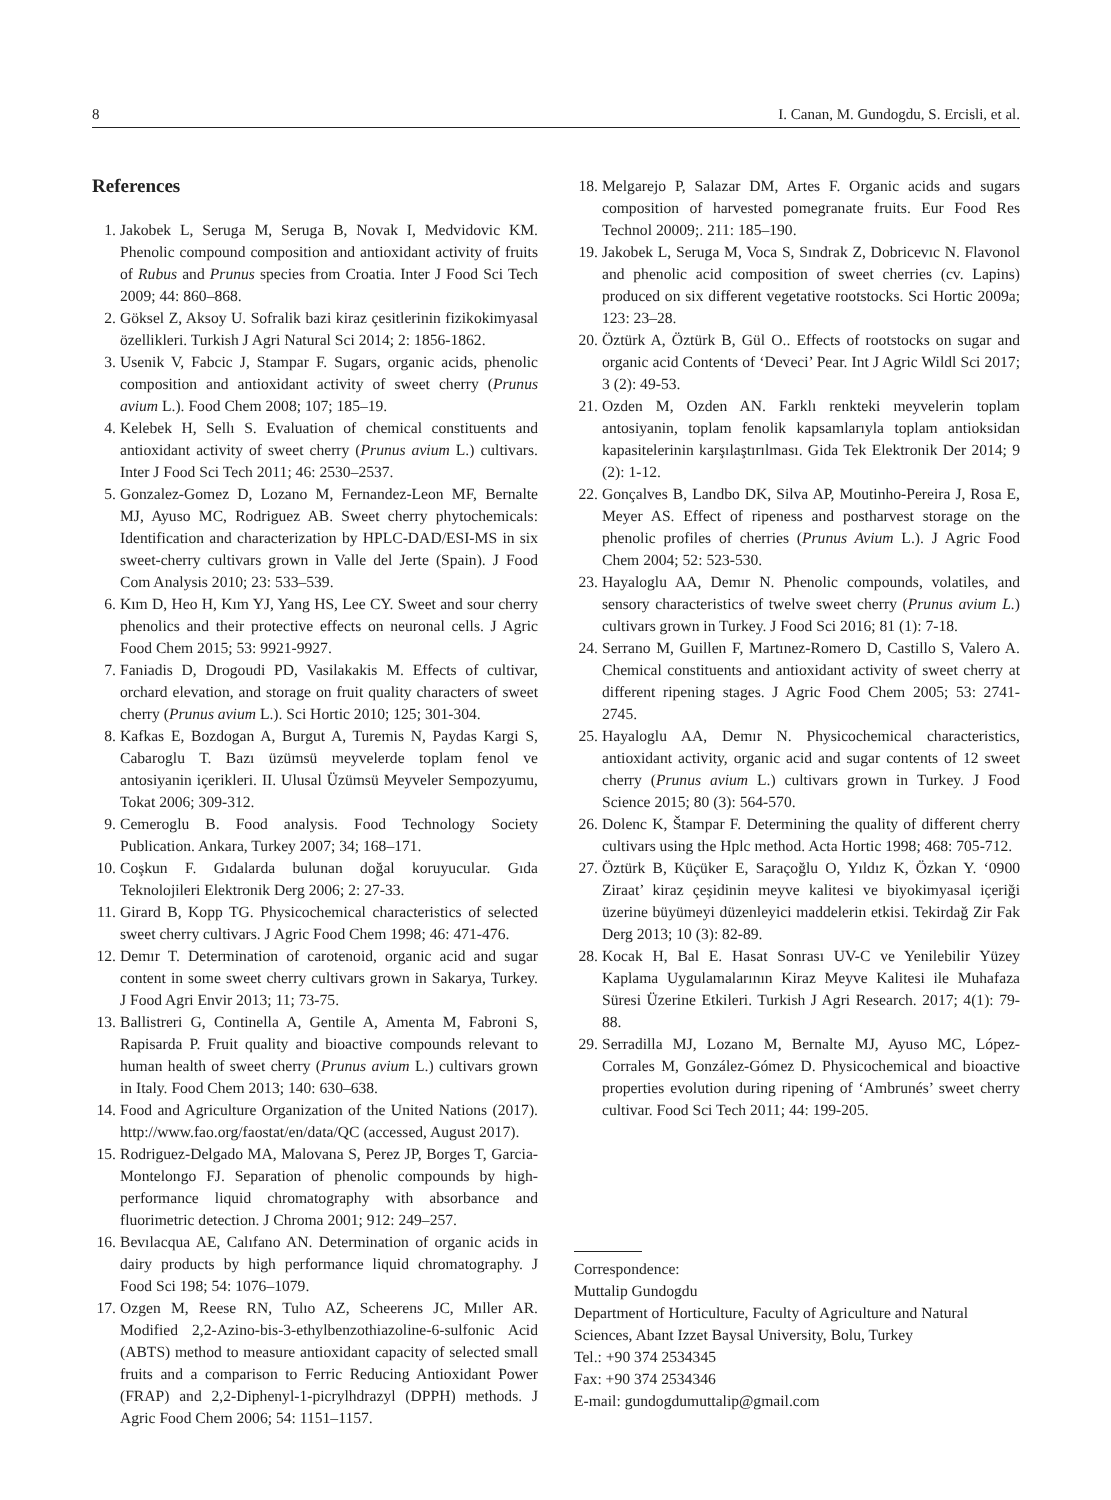8 I. Canan, M. Gundogdu, S. Ercisli, et al.
References
1. Jakobek L, Seruga M, Seruga B, Novak I, Medvidovic KM. Phenolic compound composition and antioxidant activity of fruits of Rubus and Prunus species from Croatia. Inter J Food Sci Tech 2009; 44: 860–868.
2. Göksel Z, Aksoy U. Sofralik bazi kiraz çesitlerinin fizikokimyasal özellikleri. Turkish J Agri Natural Sci 2014; 2: 1856-1862.
3. Usenik V, Fabcic J, Stampar F. Sugars, organic acids, phenolic composition and antioxidant activity of sweet cherry (Prunus avium L.). Food Chem 2008; 107; 185–19.
4. Kelebek H, Sellı S. Evaluation of chemical constituents and antioxidant activity of sweet cherry (Prunus avium L.) cultivars. Inter J Food Sci Tech 2011; 46: 2530–2537.
5. Gonzalez-Gomez D, Lozano M, Fernandez-Leon MF, Bernalte MJ, Ayuso MC, Rodriguez AB. Sweet cherry phytochemicals: Identification and characterization by HPLC-DAD/ESI-MS in six sweet-cherry cultivars grown in Valle del Jerte (Spain). J Food Com Analysis 2010; 23: 533–539.
6. Kım D, Heo H, Kım YJ, Yang HS, Lee CY. Sweet and sour cherry phenolics and their protective effects on neuronal cells. J Agric Food Chem 2015; 53: 9921-9927.
7. Faniadis D, Drogoudi PD, Vasilakakis M. Effects of cultivar, orchard elevation, and storage on fruit quality characters of sweet cherry (Prunus avium L.). Sci Hortic 2010; 125; 301-304.
8. Kafkas E, Bozdogan A, Burgut A, Turemis N, Paydas Kargi S, Cabaroglu T. Bazı üzümsü meyvelerde toplam fenol ve antosiyanin içerikleri. II. Ulusal Üzümsü Meyveler Sempozyumu, Tokat 2006; 309-312.
9. Cemeroglu B. Food analysis. Food Technology Society Publication. Ankara, Turkey 2007; 34; 168–171.
10. Coşkun F. Gıdalarda bulunan doğal koruyucular. Gıda Teknolojileri Elektronik Derg 2006; 2: 27-33.
11. Girard B, Kopp TG. Physicochemical characteristics of selected sweet cherry cultivars. J Agric Food Chem 1998; 46: 471-476.
12. Demır T. Determination of carotenoid, organic acid and sugar content in some sweet cherry cultivars grown in Sakarya, Turkey. J Food Agri Envir 2013; 11; 73-75.
13. Ballistreri G, Continella A, Gentile A, Amenta M, Fabroni S, Rapisarda P. Fruit quality and bioactive compounds relevant to human health of sweet cherry (Prunus avium L.) cultivars grown in Italy. Food Chem 2013; 140: 630–638.
14. Food and Agriculture Organization of the United Nations (2017). http://www.fao.org/faostat/en/data/QC (accessed, August 2017).
15. Rodriguez-Delgado MA, Malovana S, Perez JP, Borges T, Garcia-Montelongo FJ. Separation of phenolic compounds by high-performance liquid chromatography with absorbance and fluorimetric detection. J Chroma 2001; 912: 249–257.
16. Bevılacqua AE, Calıfano AN. Determination of organic acids in dairy products by high performance liquid chromatography. J Food Sci 198; 54: 1076–1079.
17. Ozgen M, Reese RN, Tulıo AZ, Scheerens JC, Mıller AR. Modified 2,2-Azino-bis-3-ethylbenzothiazoline-6-sulfonic Acid (ABTS) method to measure antioxidant capacity of selected small fruits and a comparison to Ferric Reducing Antioxidant Power (FRAP) and 2,2-Diphenyl-1-picrylhdrazyl (DPPH) methods. J Agric Food Chem 2006; 54: 1151–1157.
18. Melgarejo P, Salazar DM, Artes F. Organic acids and sugars composition of harvested pomegranate fruits. Eur Food Res Technol 20009;. 211: 185–190.
19. Jakobek L, Seruga M, Voca S, Sındrak Z, Dobricevıc N. Flavonol and phenolic acid composition of sweet cherries (cv. Lapins) produced on six different vegetative rootstocks. Sci Hortic 2009a; 123: 23–28.
20. Öztürk A, Öztürk B, Gül O.. Effects of rootstocks on sugar and organic acid Contents of ‘Deveci’ Pear. Int J Agric Wildl Sci 2017; 3 (2): 49-53.
21. Ozden M, Ozden AN. Farklı renkteki meyvelerin toplam antosiyanin, toplam fenolik kapsamlarıyla toplam antioksidan kapasitelerinin karşılaştırılması. Gida Tek Elektronik Der 2014; 9 (2): 1-12.
22. Gonçalves B, Landbo DK, Silva AP, Moutinho-Pereira J, Rosa E, Meyer AS. Effect of ripeness and postharvest storage on the phenolic profiles of cherries (Prunus Avium L.). J Agric Food Chem 2004; 52: 523-530.
23. Hayaloglu AA, Demır N. Phenolic compounds, volatiles, and sensory characteristics of twelve sweet cherry (Prunus avium L.) cultivars grown in Turkey. J Food Sci 2016; 81 (1): 7-18.
24. Serrano M, Guillen F, Martınez-Romero D, Castillo S, Valero A. Chemical constituents and antioxidant activity of sweet cherry at different ripening stages. J Agric Food Chem 2005; 53: 2741-2745.
25. Hayaloglu AA, Demır N. Physicochemical characteristics, antioxidant activity, organic acid and sugar contents of 12 sweet cherry (Prunus avium L.) cultivars grown in Turkey. J Food Science 2015; 80 (3): 564-570.
26. Dolenc K, Štampar F. Determining the quality of different cherry cultivars using the Hplc method. Acta Hortic 1998; 468: 705-712.
27. Öztürk B, Küçüker E, Saraçoğlu O, Yıldız K, Özkan Y. ‘0900 Ziraat’ kiraz çeşidinin meyve kalitesi ve biyokimyasal içeriği üzerine büyümeyi düzenleyici maddelerin etkisi. Tekirdağ Zir Fak Derg 2013; 10 (3): 82-89.
28. Kocak H, Bal E. Hasat Sonrası UV-C ve Yenilebilir Yüzey Kaplama Uygulamalarının Kiraz Meyve Kalitesi ile Muhafaza Süresi Üzerine Etkileri. Turkish J Agri Research. 2017; 4(1): 79-88.
29. Serradilla MJ, Lozano M, Bernalte MJ, Ayuso MC, López-Corrales M, González-Gómez D. Physicochemical and bioactive properties evolution during ripening of ‘Ambrunés’ sweet cherry cultivar. Food Sci Tech 2011; 44: 199-205.
Correspondence:
Muttalip Gundogdu
Department of Horticulture, Faculty of Agriculture and Natural Sciences, Abant Izzet Baysal University, Bolu, Turkey
Tel.: +90 374 2534345
Fax: +90 374 2534346
E-mail: gundogdumuttalip@gmail.com